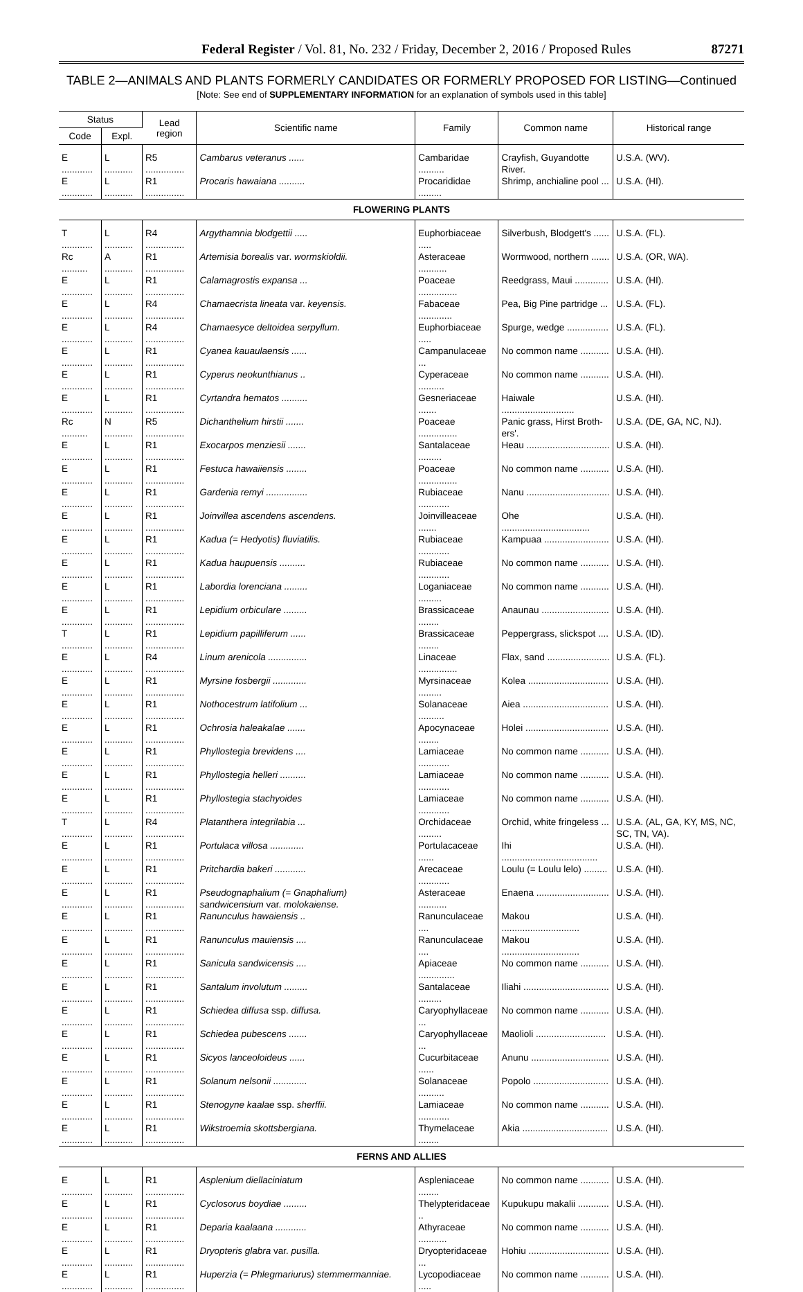Federal Register / Vol. 81, No. 232 / Friday, December 2, 2016 / Proposed Rules 87271
TABLE 2—ANIMALS AND PLANTS FORMERLY CANDIDATES OR FORMERLY PROPOSED FOR LISTING—Continued
[Note: See end of SUPPLEMENTARY INFORMATION for an explanation of symbols used in this table]
| Status | | Lead region | Scientific name | Family | Common name | Historical range |
| --- | --- | --- | --- | --- | --- | --- |
| Code | Expl. | | | | | |
| E ............ | L ........... | R5 ............... | Cambarus veteranus ...... | Cambaridae .......... | Crayfish, Guyandotte River. | U.S.A. (WV). |
| E ............ | L ........... | R1 ............... | Procaris hawaiana .......... | Procarididae ......... | Shrimp, anchialine pool ... | U.S.A. (HI). |
| FLOWERING PLANTS | | | | | | |
| T ............ | L ........... | R4 ............... | Argythamnia blodgettii ..... | Euphorbiaceae ..... | Silverbush, Blodgett's ...... | U.S.A. (FL). |
| Rc .......... | A ........... | R1 ............... | Artemisia borealis var. wormskioldii. | Asteraceae ........... | Wormwood, northern ....... | U.S.A. (OR, WA). |
| E ............ | L ........... | R1 ............... | Calamagrostis expansa ... | Poaceae ............... | Reedgrass, Maui ............. | U.S.A. (HI). |
| E ............ | L ........... | R4 ............... | Chamaecrista lineata var. keyensis. | Fabaceae ............. | Pea, Big Pine partridge ... | U.S.A. (FL). |
| E ............ | L ........... | R4 ............... | Chamaesyce deltoidea serpyllum. | Euphorbiaceae ..... | Spurge, wedge ................ | U.S.A. (FL). |
| E ............ | L ........... | R1 ............... | Cyanea kauaulaensis ...... | Campanulaceae ... | No common name ........... | U.S.A. (HI). |
| E ............ | L ........... | R1 ............... | Cyperus neokunthianus .. | Cyperaceae .......... | No common name ........... | U.S.A. (HI). |
| E ............ | L ........... | R1 ............... | Cyrtandra hematos .......... | Gesneriaceae ....... | Haiwale ............................ | U.S.A. (HI). |
| Rc .......... | N ........... | R5 ............... | Dichanthelium hirstii ....... | Poaceae ............... | Panic grass, Hirst Broth­ers'. | U.S.A. (DE, GA, NC, NJ). |
| E ............ | L ........... | R1 ............... | Exocarpos menziesii ....... | Santalaceae ......... | Heau ................................ | U.S.A. (HI). |
| E ............ | L ........... | R1 ............... | Festuca hawaiiensis ........ | Poaceae ............... | No common name ........... | U.S.A. (HI). |
| E ............ | L ........... | R1 ............... | Gardenia remyi ................ | Rubiaceae ............ | Nanu ................................ | U.S.A. (HI). |
| E ............ | L ........... | R1 ............... | Joinvillea ascendens ascendens. | Joinvilleaceae ....... | Ohe .................................. | U.S.A. (HI). |
| E ............ | L ........... | R1 ............... | Kadua (= Hedyotis) fluviatilis. | Rubiaceae ............ | Kampuaa ......................... | U.S.A. (HI). |
| E ............ | L ........... | R1 ............... | Kadua haupuensis .......... | Rubiaceae ............ | No common name ........... | U.S.A. (HI). |
| E ............ | L ........... | R1 ............... | Labordia lorenciana ......... | Loganiaceae ......... | No common name ........... | U.S.A. (HI). |
| E ............ | L ........... | R1 ............... | Lepidium orbiculare ......... | Brassicaceae ........ | Anaunau .......................... | U.S.A. (HI). |
| T ............ | L ........... | R1 ............... | Lepidium papilliferum ...... | Brassicaceae ........ | Peppergrass, slickspot .... | U.S.A. (ID). |
| E ............ | L ........... | R4 ............... | Linum arenicola ............... | Linaceae ............... | Flax, sand ........................ | U.S.A. (FL). |
| E ............ | L ........... | R1 ............... | Myrsine fosbergii ............. | Myrsinaceae ......... | Kolea ............................... | U.S.A. (HI). |
| E ............ | L ........... | R1 ............... | Nothocestrum latifolium ... | Solanaceae .......... | Aiea ................................. | U.S.A. (HI). |
| E ............ | L ........... | R1 ............... | Ochrosia haleakalae ....... | Apocynaceae ........ | Holei ................................ | U.S.A. (HI). |
| E ............ | L ........... | R1 ............... | Phyllostegia brevidens .... | Lamiaceae ............ | No common name ........... | U.S.A. (HI). |
| E ............ | L ........... | R1 ............... | Phyllostegia helleri .......... | Lamiaceae ............ | No common name ........... | U.S.A. (HI). |
| E ............ | L ........... | R1 ............... | Phyllostegia stachyoides | Lamiaceae ............ | No common name ........... | U.S.A. (HI). |
| T ............ | L ........... | R4 ............... | Platanthera integrilabia ... | Orchidaceae ......... | Orchid, white fringeless ... | U.S.A. (AL, GA, KY, MS, NC, SC, TN, VA). |
| E ............ | L ........... | R1 ............... | Portulaca villosa ............. | Portulacaceae ...... | Ihi ..................................... | U.S.A. (HI). |
| E ............ | L ........... | R1 ............... | Pritchardia bakeri ............ | Arecaceae ............ | Loulu (= Loulu lelo) ......... | U.S.A. (HI). |
| E ............ | L ........... | R1 ............... | Pseudognaphalium (= Gnaphalium) sandwicensium var. molokaiense. | Asteraceae ........... | Enaena ............................ | U.S.A. (HI). |
| E ............ | L ........... | R1 ............... | Ranunculus hawaiensis .. | Ranunculaceae .... | Makou .............................. | U.S.A. (HI). |
| E ............ | L ........... | R1 ............... | Ranunculus mauiensis .... | Ranunculaceae .... | Makou .............................. | U.S.A. (HI). |
| E ............ | L ........... | R1 ............... | Sanicula sandwicensis .... | Apiaceae .............. | No common name ........... | U.S.A. (HI). |
| E ............ | L ........... | R1 ............... | Santalum involutum ......... | Santalaceae ......... | Iliahi ................................. | U.S.A. (HI). |
| E ............ | L ........... | R1 ............... | Schiedea diffusa ssp. diffusa. | Caryophyllaceae ... | No common name ........... | U.S.A. (HI). |
| E ............ | L ........... | R1 ............... | Schiedea pubescens ....... | Caryophyllaceae ... | Maolioli ........................... | U.S.A. (HI). |
| E ............ | L ........... | R1 ............... | Sicyos lanceoloideus ...... | Cucurbitaceae ...... | Anunu .............................. | U.S.A. (HI). |
| E ............ | L ........... | R1 ............... | Solanum nelsonii ............. | Solanaceae .......... | Popolo ............................. | U.S.A. (HI). |
| E ............ | L ........... | R1 ............... | Stenogyne kaalae ssp. sherffii. | Lamiaceae ............ | No common name ........... | U.S.A. (HI). |
| E ............ | L ........... | R1 ............... | Wikstroemia skottsbergiana. | Thymelaceae ........ | Akia ................................. | U.S.A. (HI). |
| FERNS AND ALLIES | | | | | | |
| E ............ | L ........... | R1 ............... | Asplenium diellaciniatum | Aspleniaceae ........ | No common name ........... | U.S.A. (HI). |
| E ............ | L ........... | R1 ............... | Cyclosorus boydiae ......... | Thelypteridaceae .. | Kupukupu makalii ............ | U.S.A. (HI). |
| E ............ | L ........... | R1 ............... | Deparia kaalaana ............ | Athyraceae ........... | No common name ........... | U.S.A. (HI). |
| E ............ | L ........... | R1 ............... | Dryopteris glabra var. pusilla. | Dryopteridaceae ... | Hohiu ............................... | U.S.A. (HI). |
| E ............ | L ........... | R1 ............... | Huperzia (= Phlegmariurus) stemmermanniae. | Lycopodiaceae ..... | No common name ........... | U.S.A. (HI). |